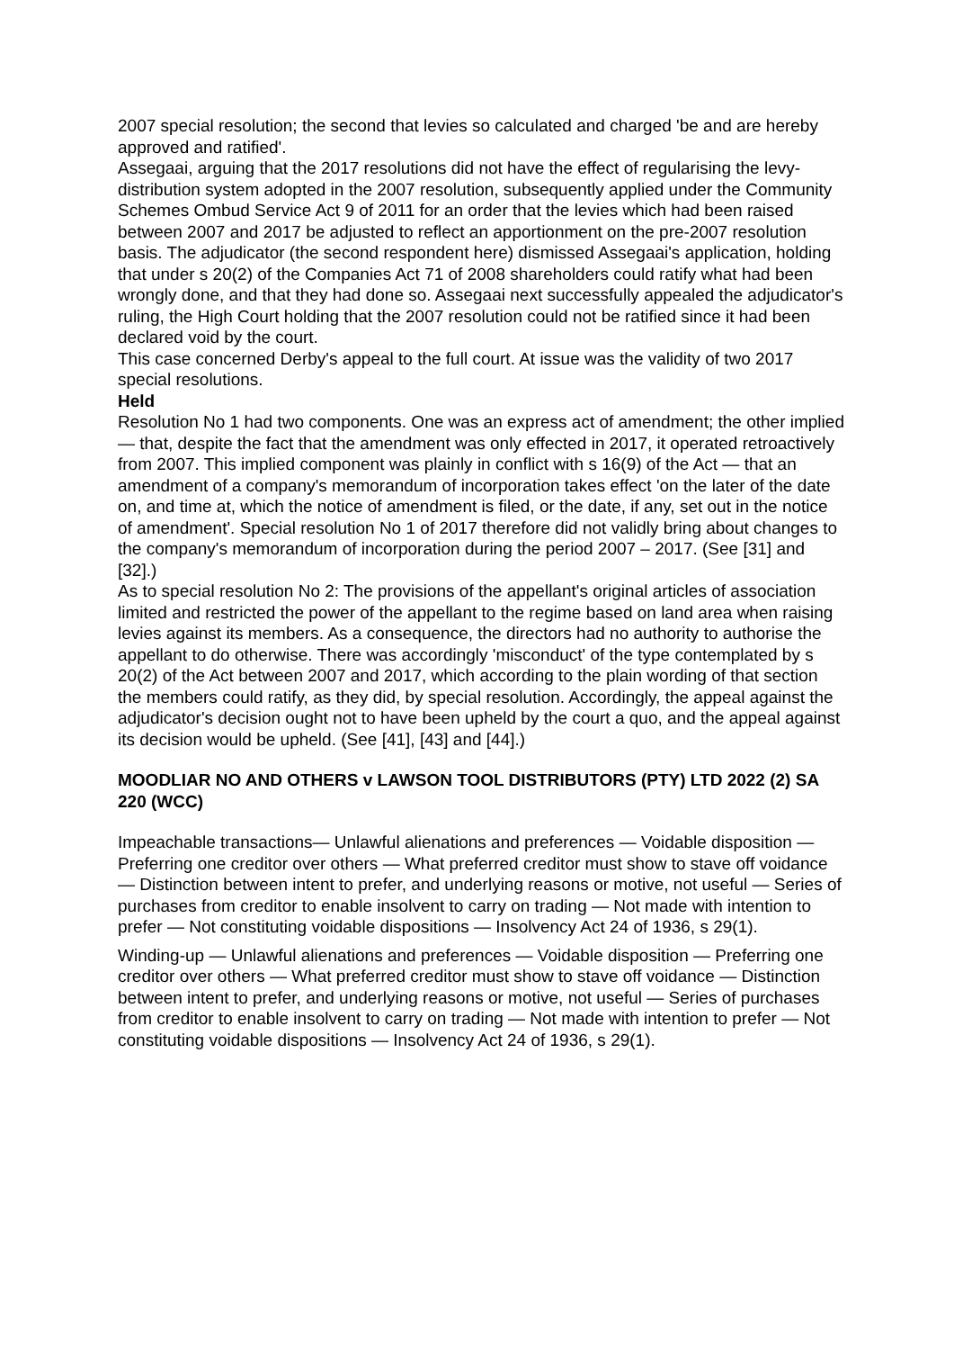2007 special resolution; the second that levies so calculated and charged 'be and are hereby approved and ratified'.
Assegaai, arguing that the 2017 resolutions did not have the effect of regularising the levy-distribution system adopted in the 2007 resolution, subsequently applied under the Community Schemes Ombud Service Act 9 of 2011 for an order that the levies which had been raised between 2007 and 2017 be adjusted to reflect an apportionment on the pre-2007 resolution basis. The adjudicator (the second respondent here) dismissed Assegaai's application, holding that under s 20(2) of the Companies Act 71 of 2008 shareholders could ratify what had been wrongly done, and that they had done so. Assegaai next successfully appealed the adjudicator's ruling, the High Court holding that the 2007 resolution could not be ratified since it had been declared void by the court.
This case concerned Derby's appeal to the full court. At issue was the validity of two 2017 special resolutions.
Held
Resolution No 1 had two components. One was an express act of amendment; the other implied — that, despite the fact that the amendment was only effected in 2017, it operated retroactively from 2007. This implied component was plainly in conflict with s 16(9) of the Act — that an amendment of a company's memorandum of incorporation takes effect 'on the later of the date on, and time at, which the notice of amendment is filed, or the date, if any, set out in the notice of amendment'. Special resolution No 1 of 2017 therefore did not validly bring about changes to the company's memorandum of incorporation during the period 2007 – 2017. (See [31] and [32].)
As to special resolution No 2: The provisions of the appellant's original articles of association limited and restricted the power of the appellant to the regime based on land area when raising levies against its members. As a consequence, the directors had no authority to authorise the appellant to do otherwise. There was accordingly 'misconduct' of the type contemplated by s 20(2) of the Act between 2007 and 2017, which according to the plain wording of that section the members could ratify, as they did, by special resolution. Accordingly, the appeal against the adjudicator's decision ought not to have been upheld by the court a quo, and the appeal against its decision would be upheld. (See [41], [43] and [44].)
MOODLIAR NO AND OTHERS v LAWSON TOOL DISTRIBUTORS (PTY) LTD 2022 (2) SA 220 (WCC)
Impeachable transactions— Unlawful alienations and preferences — Voidable disposition — Preferring one creditor over others — What preferred creditor must show to stave off voidance — Distinction between intent to prefer, and underlying reasons or motive, not useful — Series of purchases from creditor to enable insolvent to carry on trading — Not made with intention to prefer — Not constituting voidable dispositions — Insolvency Act 24 of 1936, s 29(1).
Winding-up — Unlawful alienations and preferences — Voidable disposition — Preferring one creditor over others — What preferred creditor must show to stave off voidance — Distinction between intent to prefer, and underlying reasons or motive, not useful — Series of purchases from creditor to enable insolvent to carry on trading — Not made with intention to prefer — Not constituting voidable dispositions — Insolvency Act 24 of 1936, s 29(1).